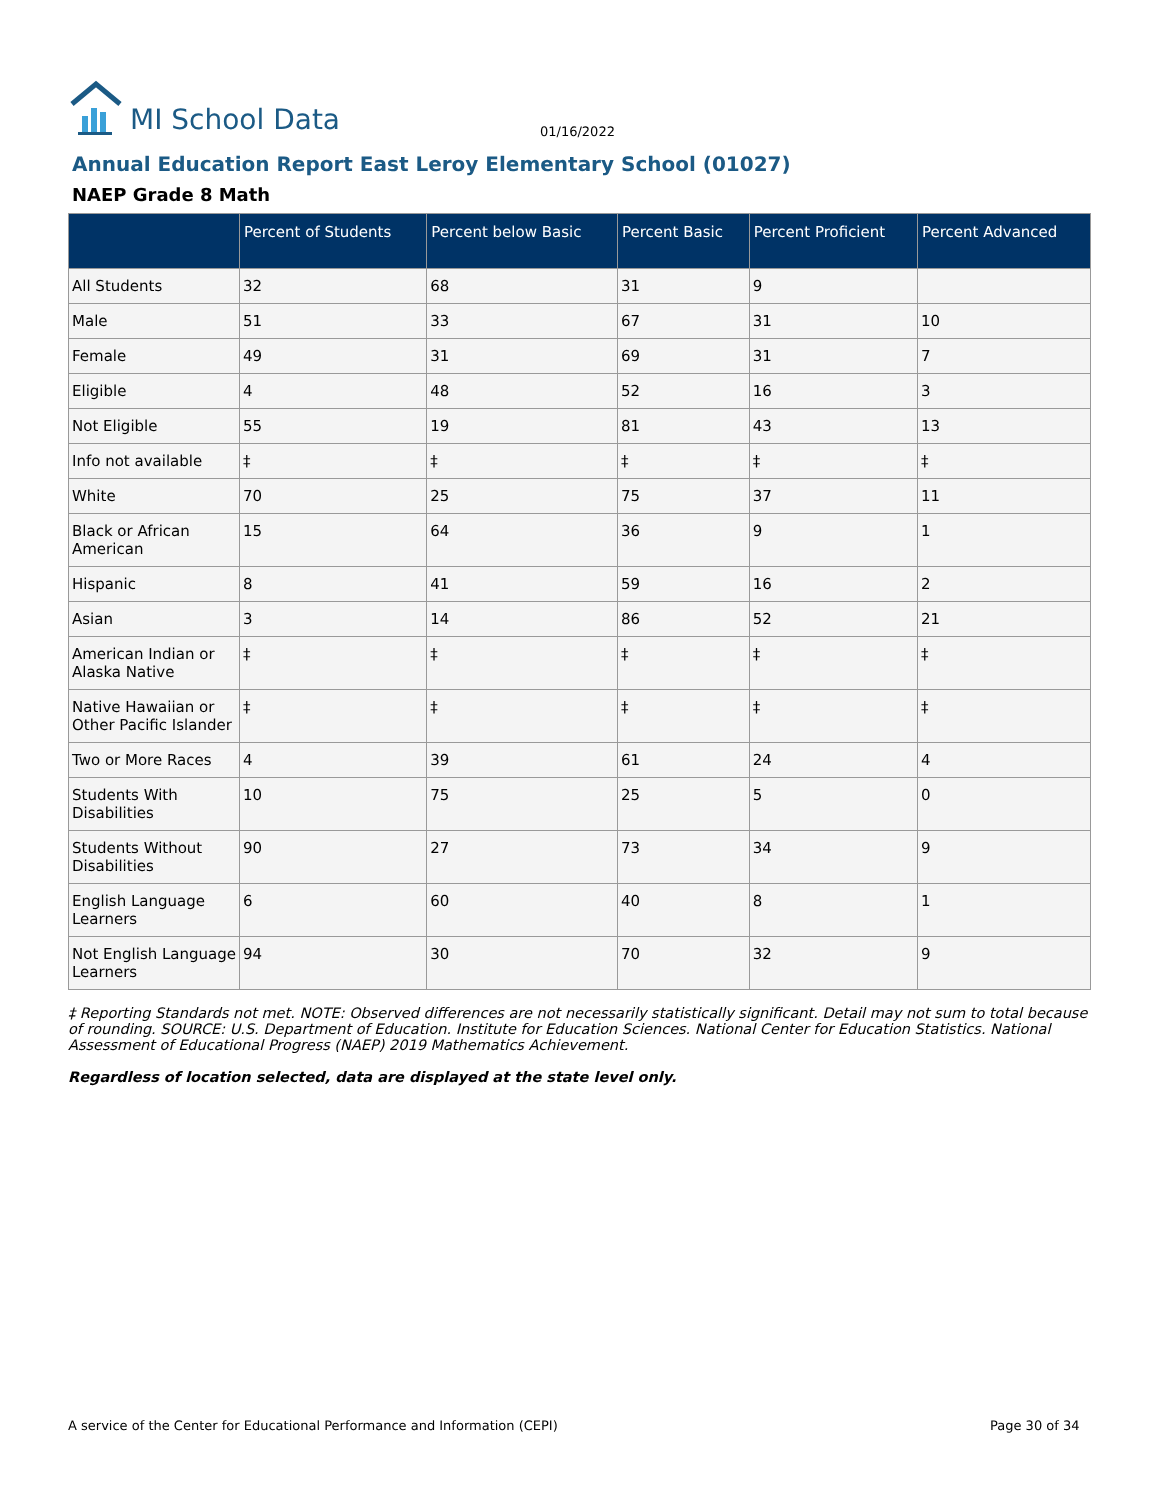MI School Data
01/16/2022
Annual Education Report East Leroy Elementary School (01027)
NAEP Grade 8 Math
| | Percent of Students | Percent below Basic | Percent Basic | Percent Proficient | Percent Advanced |
| --- | --- | --- | --- | --- | --- |
| All Students | 32 | 68 | 31 | 9 | |
| Male | 51 | 33 | 67 | 31 | 10 |
| Female | 49 | 31 | 69 | 31 | 7 |
| Eligible | 4 | 48 | 52 | 16 | 3 |
| Not Eligible | 55 | 19 | 81 | 43 | 13 |
| Info not available | ‡ | ‡ | ‡ | ‡ | ‡ |
| White | 70 | 25 | 75 | 37 | 11 |
| Black or African American | 15 | 64 | 36 | 9 | 1 |
| Hispanic | 8 | 41 | 59 | 16 | 2 |
| Asian | 3 | 14 | 86 | 52 | 21 |
| American Indian or Alaska Native | ‡ | ‡ | ‡ | ‡ | ‡ |
| Native Hawaiian or Other Pacific Islander | ‡ | ‡ | ‡ | ‡ | ‡ |
| Two or More Races | 4 | 39 | 61 | 24 | 4 |
| Students With Disabilities | 10 | 75 | 25 | 5 | 0 |
| Students Without Disabilities | 90 | 27 | 73 | 34 | 9 |
| English Language Learners | 6 | 60 | 40 | 8 | 1 |
| Not English Language Learners | 94 | 30 | 70 | 32 | 9 |
‡ Reporting Standards not met. NOTE: Observed differences are not necessarily statistically significant. Detail may not sum to total because of rounding. SOURCE: U.S. Department of Education. Institute for Education Sciences. National Center for Education Statistics. National Assessment of Educational Progress (NAEP) 2019 Mathematics Achievement.
Regardless of location selected, data are displayed at the state level only.
A service of the Center for Educational Performance and Information (CEPI)
Page 30 of 34